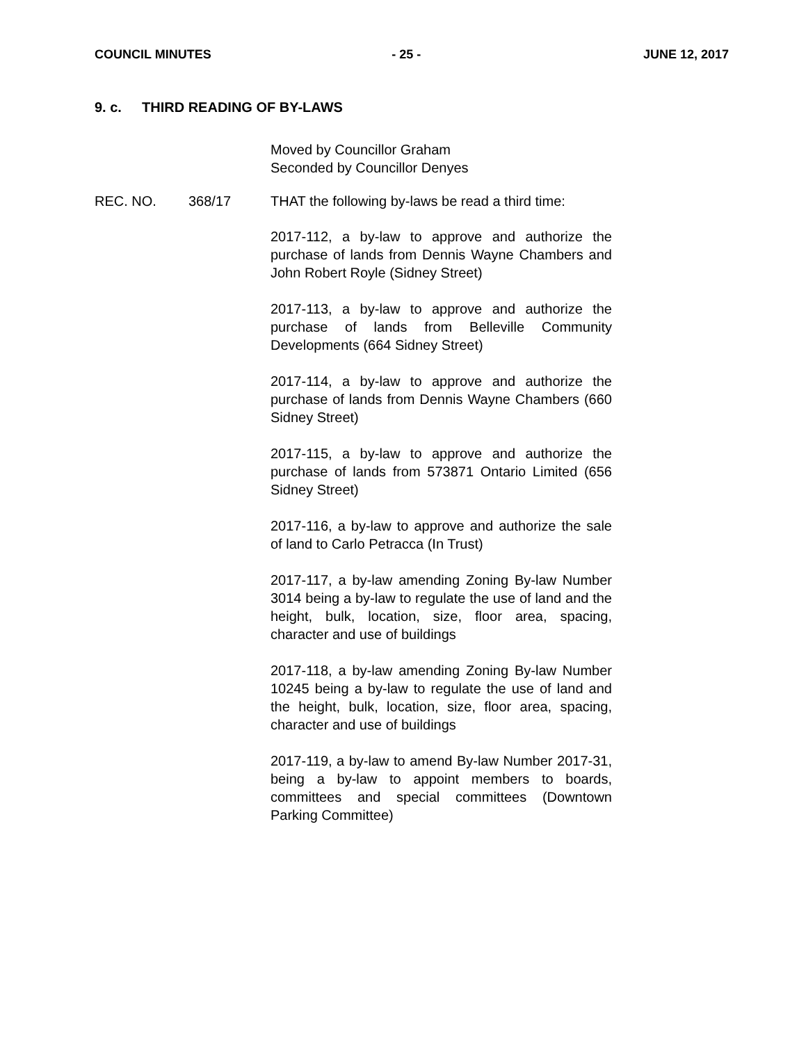COUNCIL MINUTES - 25 - JUNE 12, 2017
9. c. THIRD READING OF BY-LAWS
Moved by Councillor Graham
Seconded by Councillor Denyes
REC. NO. 368/17 THAT the following by-laws be read a third time:
2017-112, a by-law to approve and authorize the purchase of lands from Dennis Wayne Chambers and John Robert Royle (Sidney Street)
2017-113, a by-law to approve and authorize the purchase of lands from Belleville Community Developments (664 Sidney Street)
2017-114, a by-law to approve and authorize the purchase of lands from Dennis Wayne Chambers (660 Sidney Street)
2017-115, a by-law to approve and authorize the purchase of lands from 573871 Ontario Limited (656 Sidney Street)
2017-116, a by-law to approve and authorize the sale of land to Carlo Petracca (In Trust)
2017-117, a by-law amending Zoning By-law Number 3014 being a by-law to regulate the use of land and the height, bulk, location, size, floor area, spacing, character and use of buildings
2017-118, a by-law amending Zoning By-law Number 10245 being a by-law to regulate the use of land and the height, bulk, location, size, floor area, spacing, character and use of buildings
2017-119, a by-law to amend By-law Number 2017-31, being a by-law to appoint members to boards, committees and special committees (Downtown Parking Committee)